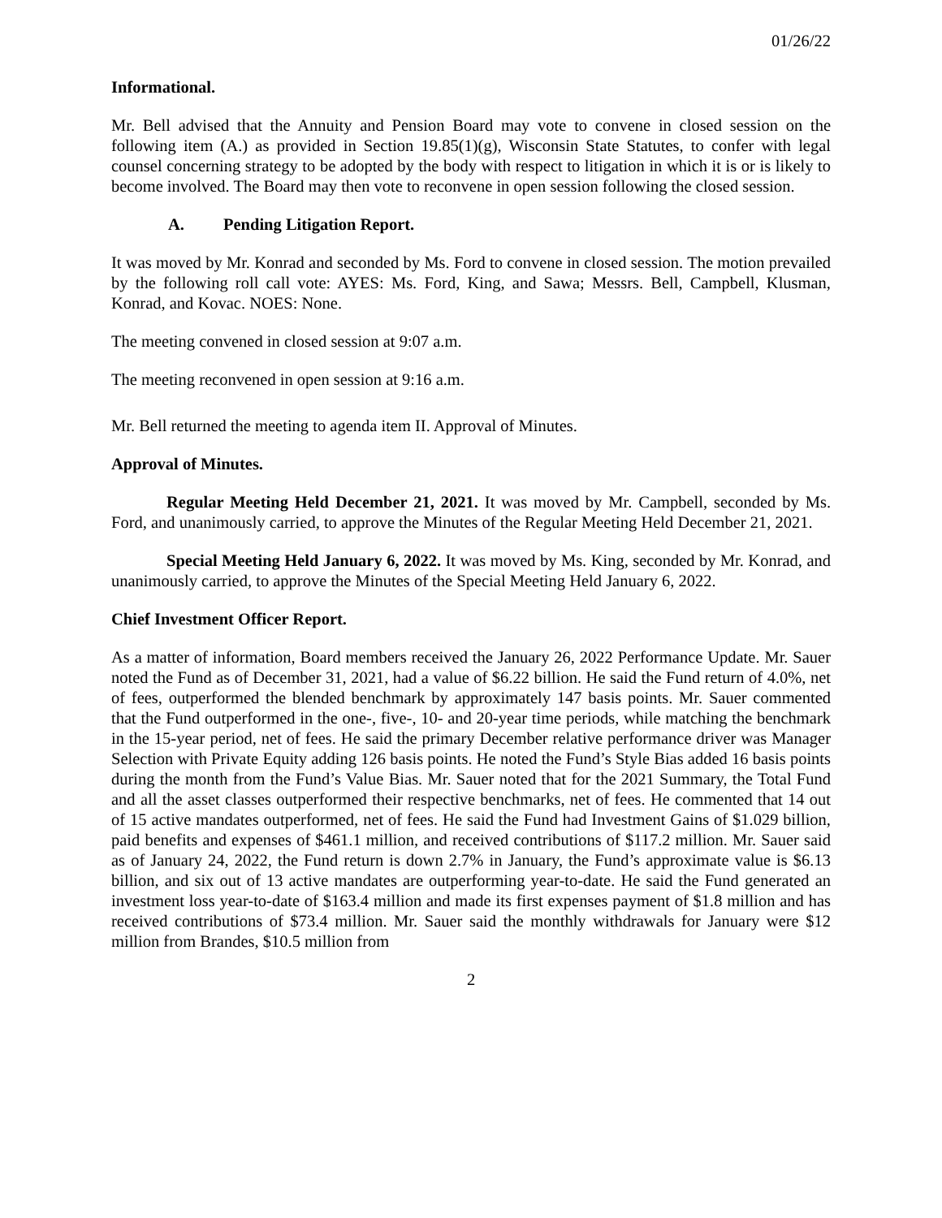01/26/22
Informational.
Mr. Bell advised that the Annuity and Pension Board may vote to convene in closed session on the following item (A.) as provided in Section 19.85(1)(g), Wisconsin State Statutes, to confer with legal counsel concerning strategy to be adopted by the body with respect to litigation in which it is or is likely to become involved. The Board may then vote to reconvene in open session following the closed session.
A. Pending Litigation Report.
It was moved by Mr. Konrad and seconded by Ms. Ford to convene in closed session. The motion prevailed by the following roll call vote: AYES: Ms. Ford, King, and Sawa; Messrs. Bell, Campbell, Klusman, Konrad, and Kovac. NOES: None.
The meeting convened in closed session at 9:07 a.m.
The meeting reconvened in open session at 9:16 a.m.
Mr. Bell returned the meeting to agenda item II. Approval of Minutes.
Approval of Minutes.
Regular Meeting Held December 21, 2021. It was moved by Mr. Campbell, seconded by Ms. Ford, and unanimously carried, to approve the Minutes of the Regular Meeting Held December 21, 2021.
Special Meeting Held January 6, 2022. It was moved by Ms. King, seconded by Mr. Konrad, and unanimously carried, to approve the Minutes of the Special Meeting Held January 6, 2022.
Chief Investment Officer Report.
As a matter of information, Board members received the January 26, 2022 Performance Update. Mr. Sauer noted the Fund as of December 31, 2021, had a value of $6.22 billion. He said the Fund return of 4.0%, net of fees, outperformed the blended benchmark by approximately 147 basis points. Mr. Sauer commented that the Fund outperformed in the one-, five-, 10- and 20-year time periods, while matching the benchmark in the 15-year period, net of fees. He said the primary December relative performance driver was Manager Selection with Private Equity adding 126 basis points. He noted the Fund’s Style Bias added 16 basis points during the month from the Fund’s Value Bias. Mr. Sauer noted that for the 2021 Summary, the Total Fund and all the asset classes outperformed their respective benchmarks, net of fees. He commented that 14 out of 15 active mandates outperformed, net of fees. He said the Fund had Investment Gains of $1.029 billion, paid benefits and expenses of $461.1 million, and received contributions of $117.2 million. Mr. Sauer said as of January 24, 2022, the Fund return is down 2.7% in January, the Fund’s approximate value is $6.13 billion, and six out of 13 active mandates are outperforming year-to-date. He said the Fund generated an investment loss year-to-date of $163.4 million and made its first expenses payment of $1.8 million and has received contributions of $73.4 million. Mr. Sauer said the monthly withdrawals for January were $12 million from Brandes, $10.5 million from
2